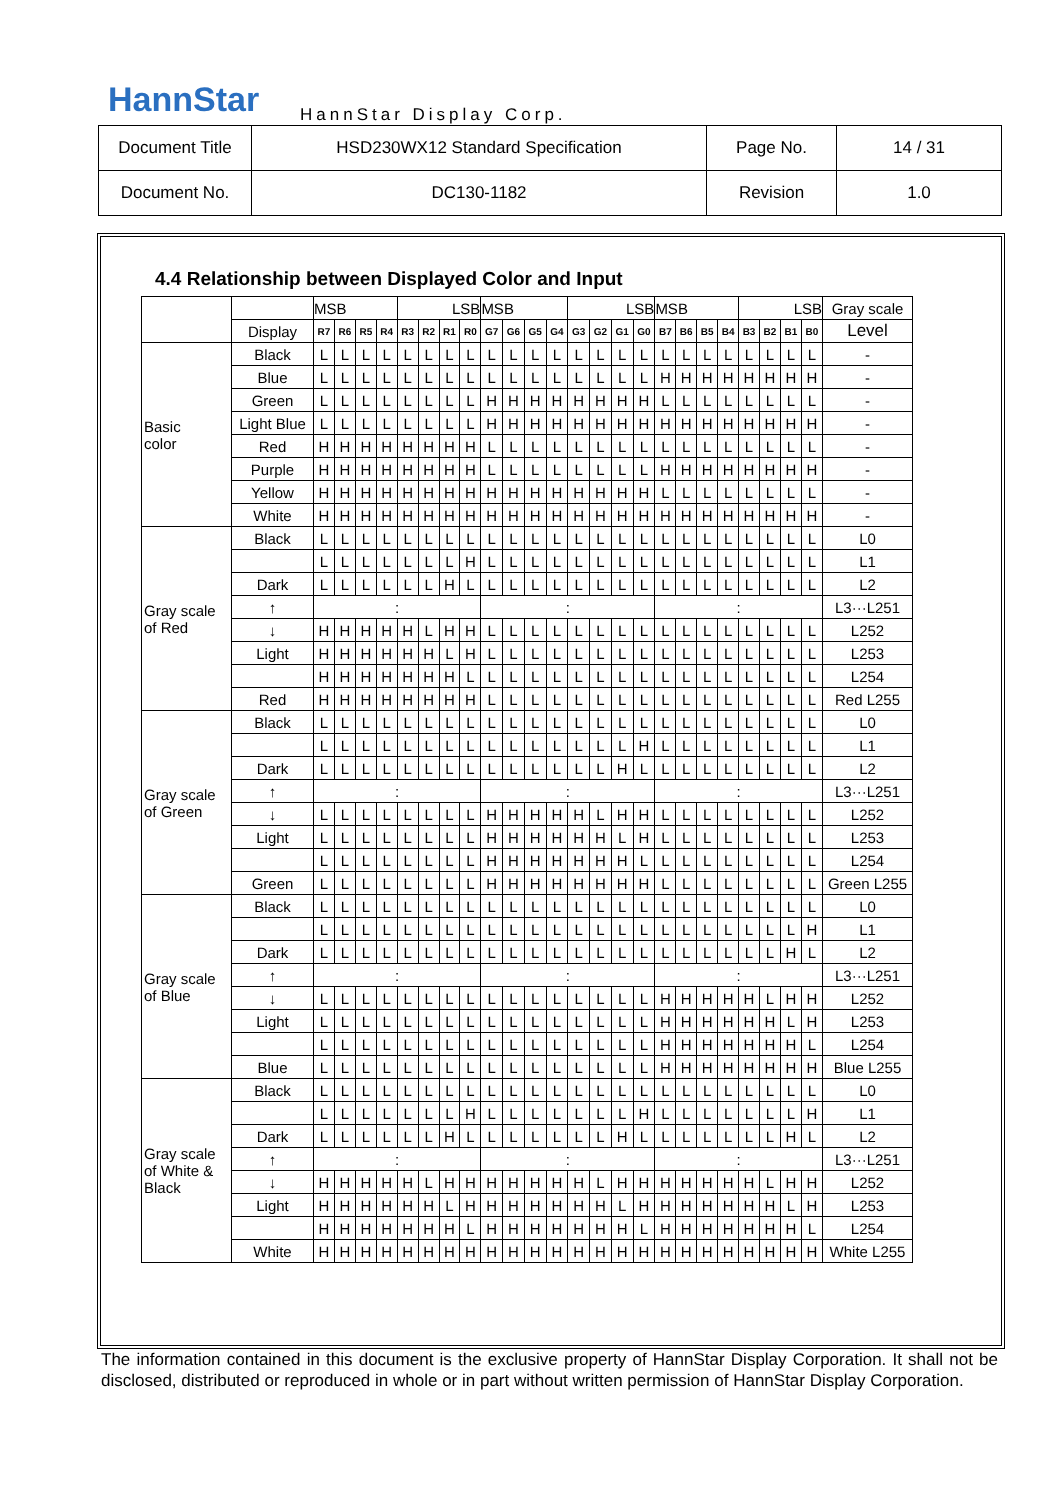HannStar HannStar Display Corp.
| Document Title | HSD230WX12 Standard Specification | Page No. | 14 / 31 |
| Document No. | DC130-1182 | Revision | 1.0 |
4.4 Relationship between Displayed Color and Input
| | | MSB | | | | LSB | | | | MSB | | | | LSB | | | | MSB | | | | LSB | | | | Gray scale |
| --- | --- | --- | --- | --- | --- | --- | --- | --- | --- | --- | --- | --- | --- | --- | --- | --- | --- | --- | --- | --- | --- | --- | --- | --- | --- | --- |
| | Display | R7 | R6 | R5 | R4 | R3 | R2 | R1 | R0 | G7 | G6 | G5 | G4 | G3 | G2 | G1 | G0 | B7 | B6 | B5 | B4 | B3 | B2 | B1 | B0 | Level |
| Basic color | Black | L | L | L | L | L | L | L | L | L | L | L | L | L | L | L | L | L | L | L | L | L | L | L | L | - |
| | Blue | L | L | L | L | L | L | L | L | L | L | L | L | L | L | L | L | H | H | H | H | H | H | H | H | - |
| | Green | L | L | L | L | L | L | L | L | H | H | H | H | H | H | H | H | L | L | L | L | L | L | L | L | - |
| | Light Blue | L | L | L | L | L | L | L | L | H | H | H | H | H | H | H | H | H | H | H | H | H | H | H | H | - |
| | Red | H | H | H | H | H | H | H | H | L | L | L | L | L | L | L | L | L | L | L | L | L | L | L | L | - |
| | Purple | H | H | H | H | H | H | H | H | L | L | L | L | L | L | L | L | H | H | H | H | H | H | H | H | - |
| | Yellow | H | H | H | H | H | H | H | H | H | H | H | H | H | H | H | H | L | L | L | L | L | L | L | L | - |
| | White | H | H | H | H | H | H | H | H | H | H | H | H | H | H | H | H | H | H | H | H | H | H | H | H | - |
| Gray scale of Red | Black | L | L | L | L | L | L | L | L | L | L | L | L | L | L | L | L | L | L | L | L | L | L | L | L | L0 |
| | | L | L | L | L | L | L | L | H | L | L | L | L | L | L | L | L | L | L | L | L | L | L | L | L | L1 |
| | Dark | L | L | L | L | L | L | H | L | L | L | L | L | L | L | L | L | L | L | L | L | L | L | L | L | L2 |
| | ↑ | : | | | | | | | | : | | | | | | | | : | | | | | | | | L3···L251 |
| | ↓ | H | H | H | H | H | L | H | H | L | L | L | L | L | L | L | L | L | L | L | L | L | L | L | L | L252 |
| | Light | H | H | H | H | H | H | L | H | L | L | L | L | L | L | L | L | L | L | L | L | L | L | L | L | L253 |
| | | H | H | H | H | H | H | H | L | L | L | L | L | L | L | L | L | L | L | L | L | L | L | L | L | L254 |
| | Red | H | H | H | H | H | H | H | H | L | L | L | L | L | L | L | L | L | L | L | L | L | L | L | L | Red L255 |
| Gray scale of Green | Black | L | L | L | L | L | L | L | L | L | L | L | L | L | L | L | L | L | L | L | L | L | L | L | L | L0 |
| | | L | L | L | L | L | L | L | L | L | L | L | L | L | L | L | H | L | L | L | L | L | L | L | L | L1 |
| | Dark | L | L | L | L | L | L | L | L | L | L | L | L | L | L | H | L | L | L | L | L | L | L | L | L | L2 |
| | ↑ | : | | | | | | | | : | | | | | | | | : | | | | | | | | L3···L251 |
| | ↓ | L | L | L | L | L | L | L | L | H | H | H | H | H | L | H | H | L | L | L | L | L | L | L | L | L252 |
| | Light | L | L | L | L | L | L | L | L | H | H | H | H | H | H | L | H | L | L | L | L | L | L | L | L | L253 |
| | | L | L | L | L | L | L | L | L | H | H | H | H | H | H | H | L | L | L | L | L | L | L | L | L | L254 |
| | Green | L | L | L | L | L | L | L | L | H | H | H | H | H | H | H | H | L | L | L | L | L | L | L | L | Green L255 |
| Gray scale of Blue | Black | L | L | L | L | L | L | L | L | L | L | L | L | L | L | L | L | L | L | L | L | L | L | L | L | L0 |
| | | L | L | L | L | L | L | L | L | L | L | L | L | L | L | L | L | L | L | L | L | L | L | L | H | L1 |
| | Dark | L | L | L | L | L | L | L | L | L | L | L | L | L | L | L | L | L | L | L | L | L | L | H | L | L2 |
| | ↑ | : | | | | | | | | : | | | | | | | | : | | | | | | | | L3···L251 |
| | ↓ | L | L | L | L | L | L | L | L | L | L | L | L | L | L | L | L | H | H | H | H | H | L | H | H | L252 |
| | Light | L | L | L | L | L | L | L | L | L | L | L | L | L | L | L | L | H | H | H | H | H | H | L | H | L253 |
| | | L | L | L | L | L | L | L | L | L | L | L | L | L | L | L | L | H | H | H | H | H | H | H | L | L254 |
| | Blue | L | L | L | L | L | L | L | L | L | L | L | L | L | L | L | L | H | H | H | H | H | H | H | H | Blue L255 |
| Gray scale of White & Black | Black | L | L | L | L | L | L | L | L | L | L | L | L | L | L | L | L | L | L | L | L | L | L | L | L | L0 |
| | | L | L | L | L | L | L | L | H | L | L | L | L | L | L | L | H | L | L | L | L | L | L | L | H | L1 |
| | Dark | L | L | L | L | L | L | H | L | L | L | L | L | L | L | H | L | L | L | L | L | L | L | H | L | L2 |
| | ↑ | : | | | | | | | | : | | | | | | | | : | | | | | | | | L3···L251 |
| | ↓ | H | H | H | H | H | L | H | H | H | H | H | H | H | L | H | H | H | H | H | H | H | L | H | H | L252 |
| | Light | H | H | H | H | H | H | L | H | H | H | H | H | H | H | L | H | H | H | H | H | H | H | L | H | L253 |
| | | H | H | H | H | H | H | H | L | H | H | H | H | H | H | H | L | H | H | H | H | H | H | H | L | L254 |
| | White | H | H | H | H | H | H | H | H | H | H | H | H | H | H | H | H | H | H | H | H | H | H | H | H | White L255 |
The information contained in this document is the exclusive property of HannStar Display Corporation. It shall not be disclosed, distributed or reproduced in whole or in part without written permission of HannStar Display Corporation.